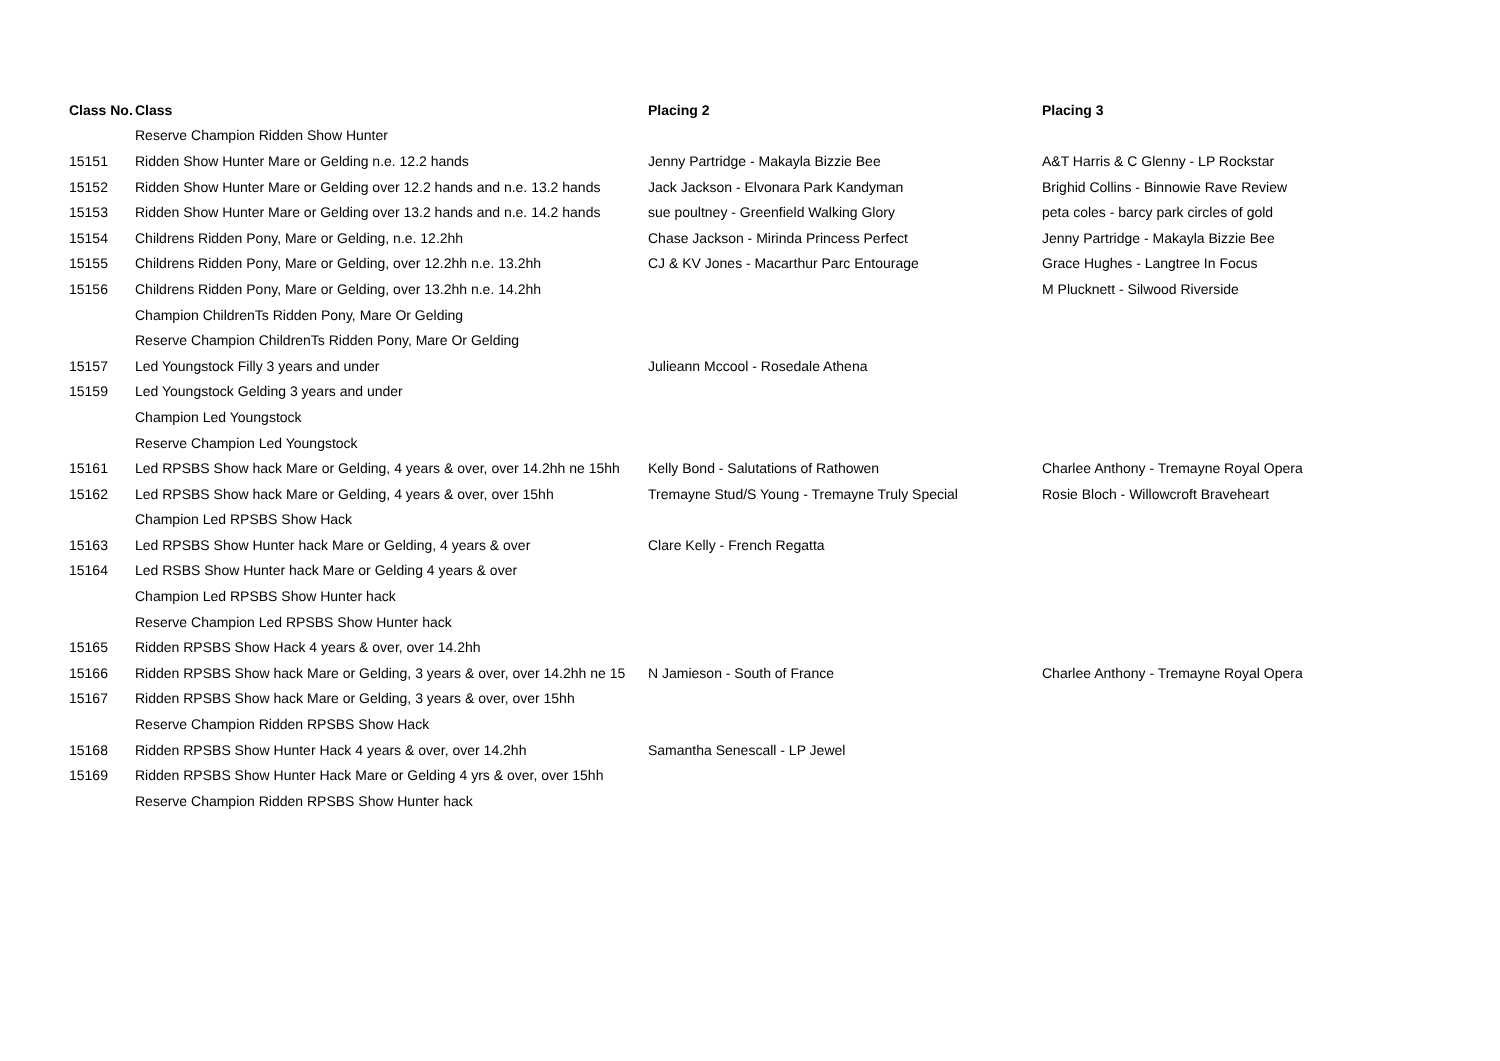| Class No. | Class | Placing 2 | Placing 3 |
| --- | --- | --- | --- |
| | Reserve Champion Ridden Show Hunter | | |
| 15151 | Ridden Show Hunter Mare or Gelding n.e. 12.2 hands | Jenny Partridge - Makayla Bizzie Bee | A&T Harris & C Glenny - LP Rockstar |
| 15152 | Ridden Show Hunter Mare or Gelding over 12.2 hands and n.e. 13.2 hands | Jack Jackson - Elvonara Park Kandyman | Brighid Collins - Binnowie Rave Review |
| 15153 | Ridden Show Hunter Mare or Gelding over 13.2 hands and n.e. 14.2 hands | sue poultney - Greenfield Walking Glory | peta coles - barcy park circles of gold |
| 15154 | Childrens Ridden Pony, Mare or Gelding, n.e. 12.2hh | Chase Jackson - Mirinda Princess Perfect | Jenny Partridge - Makayla Bizzie Bee |
| 15155 | Childrens Ridden Pony, Mare or Gelding, over 12.2hh n.e. 13.2hh | CJ & KV Jones - Macarthur Parc Entourage | Grace Hughes - Langtree In Focus |
| 15156 | Childrens Ridden Pony, Mare or Gelding, over 13.2hh n.e. 14.2hh | | M Plucknett - Silwood Riverside |
| | Champion ChildrenTs Ridden Pony, Mare Or Gelding | | |
| | Reserve Champion ChildrenTs Ridden Pony, Mare Or Gelding | | |
| 15157 | Led Youngstock Filly 3 years and under | Julieann Mccool - Rosedale Athena | |
| 15159 | Led Youngstock Gelding 3 years and under | | |
| | Champion Led Youngstock | | |
| | Reserve Champion Led Youngstock | | |
| 15161 | Led RPSBS Show hack Mare or Gelding, 4 years & over, over 14.2hh ne 15hh | Kelly Bond - Salutations of Rathowen | Charlee Anthony - Tremayne Royal Opera |
| 15162 | Led RPSBS Show hack Mare or Gelding, 4 years & over, over 15hh | Tremayne Stud/S Young - Tremayne Truly Special | Rosie Bloch - Willowcroft Braveheart |
| | Champion Led RPSBS Show Hack | | |
| 15163 | Led RPSBS Show Hunter hack Mare or Gelding, 4 years & over | Clare Kelly - French Regatta | |
| 15164 | Led RSBS Show Hunter hack Mare or Gelding 4 years & over | | |
| | Champion Led RPSBS Show Hunter hack | | |
| | Reserve Champion Led RPSBS Show Hunter hack | | |
| 15165 | Ridden RPSBS Show Hack 4 years & over, over 14.2hh | | |
| 15166 | Ridden RPSBS Show hack Mare or Gelding, 3 years & over, over 14.2hh ne 15 | N Jamieson - South of France | Charlee Anthony - Tremayne Royal Opera |
| 15167 | Ridden RPSBS Show hack Mare or Gelding, 3 years & over, over 15hh | | |
| | Reserve Champion Ridden RPSBS Show Hack | | |
| 15168 | Ridden RPSBS Show Hunter Hack 4 years & over, over 14.2hh | Samantha Senescall - LP Jewel | |
| 15169 | Ridden RPSBS Show Hunter Hack Mare or Gelding 4 yrs & over, over 15hh | | |
| | Reserve Champion Ridden RPSBS Show Hunter hack | | |